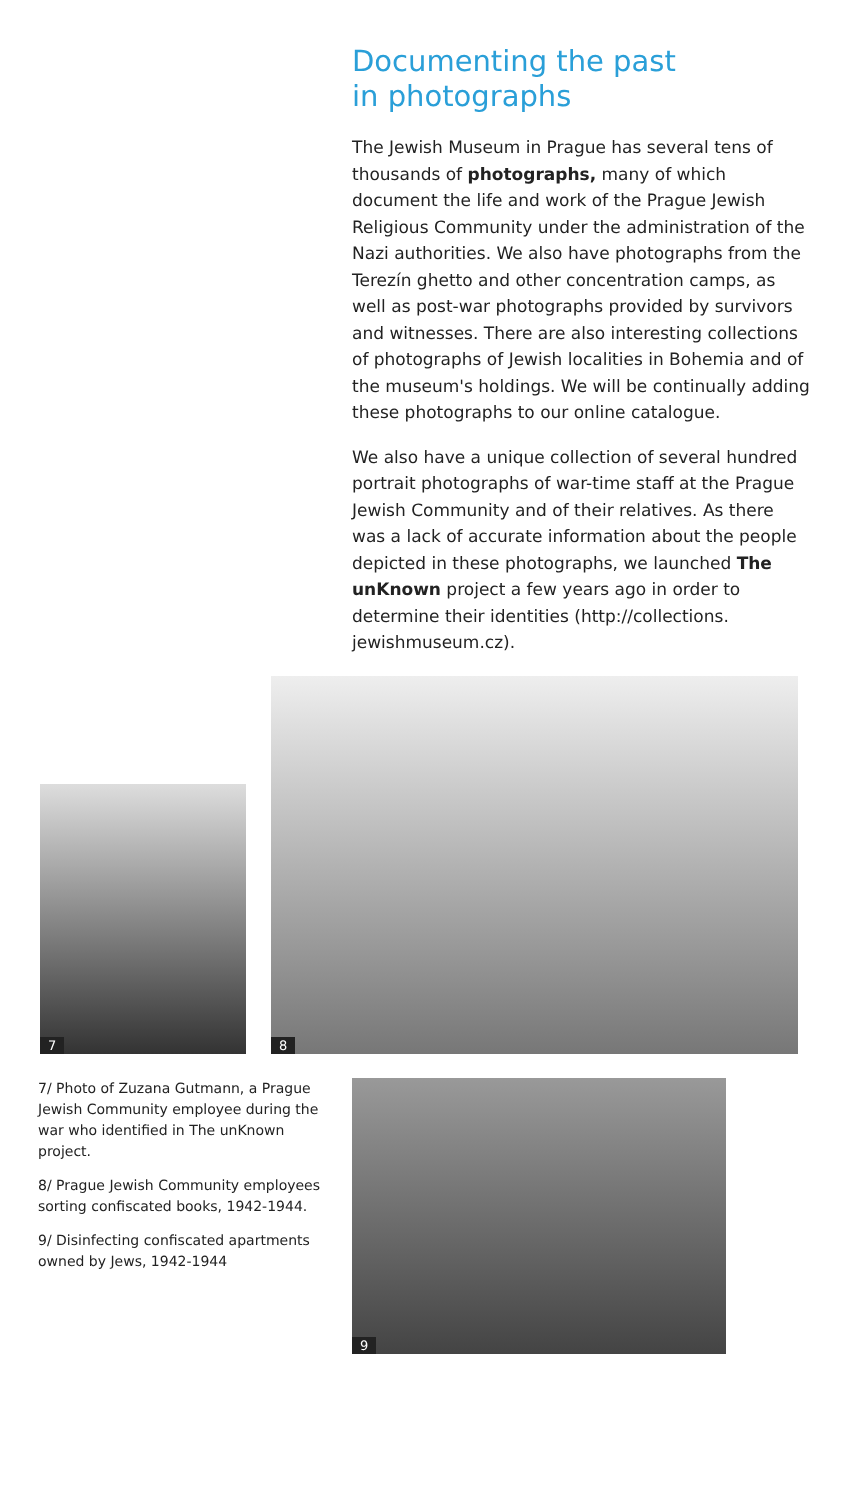Documenting the past
in photographs
The Jewish Museum in Prague has several tens of thousands of photographs, many of which document the life and work of the Prague Jewish Religious Community under the administration of the Nazi authorities. We also have photographs from the Terezín ghetto and other concentration camps, as well as post-war photographs provided by survivors and witnesses. There are also interesting collections of photographs of Jewish localities in Bohemia and of the museum's holdings. We will be continually adding these photographs to our online catalogue.
We also have a unique collection of several hundred portrait photographs of war-time staff at the Prague Jewish Community and of their relatives. As there was a lack of accurate information about the people depicted in these photographs, we launched The unKnown project a few years ago in order to determine their identities (http://collections. jewishmuseum.cz).
7
8
7/ Photo of Zuzana Gutmann, a Prague Jewish Community employee during the war who identified in The unKnown project.
8/ Prague Jewish Community employees sorting confiscated books, 1942-1944.
9/ Disinfecting confiscated apartments owned by Jews, 1942-1944
9